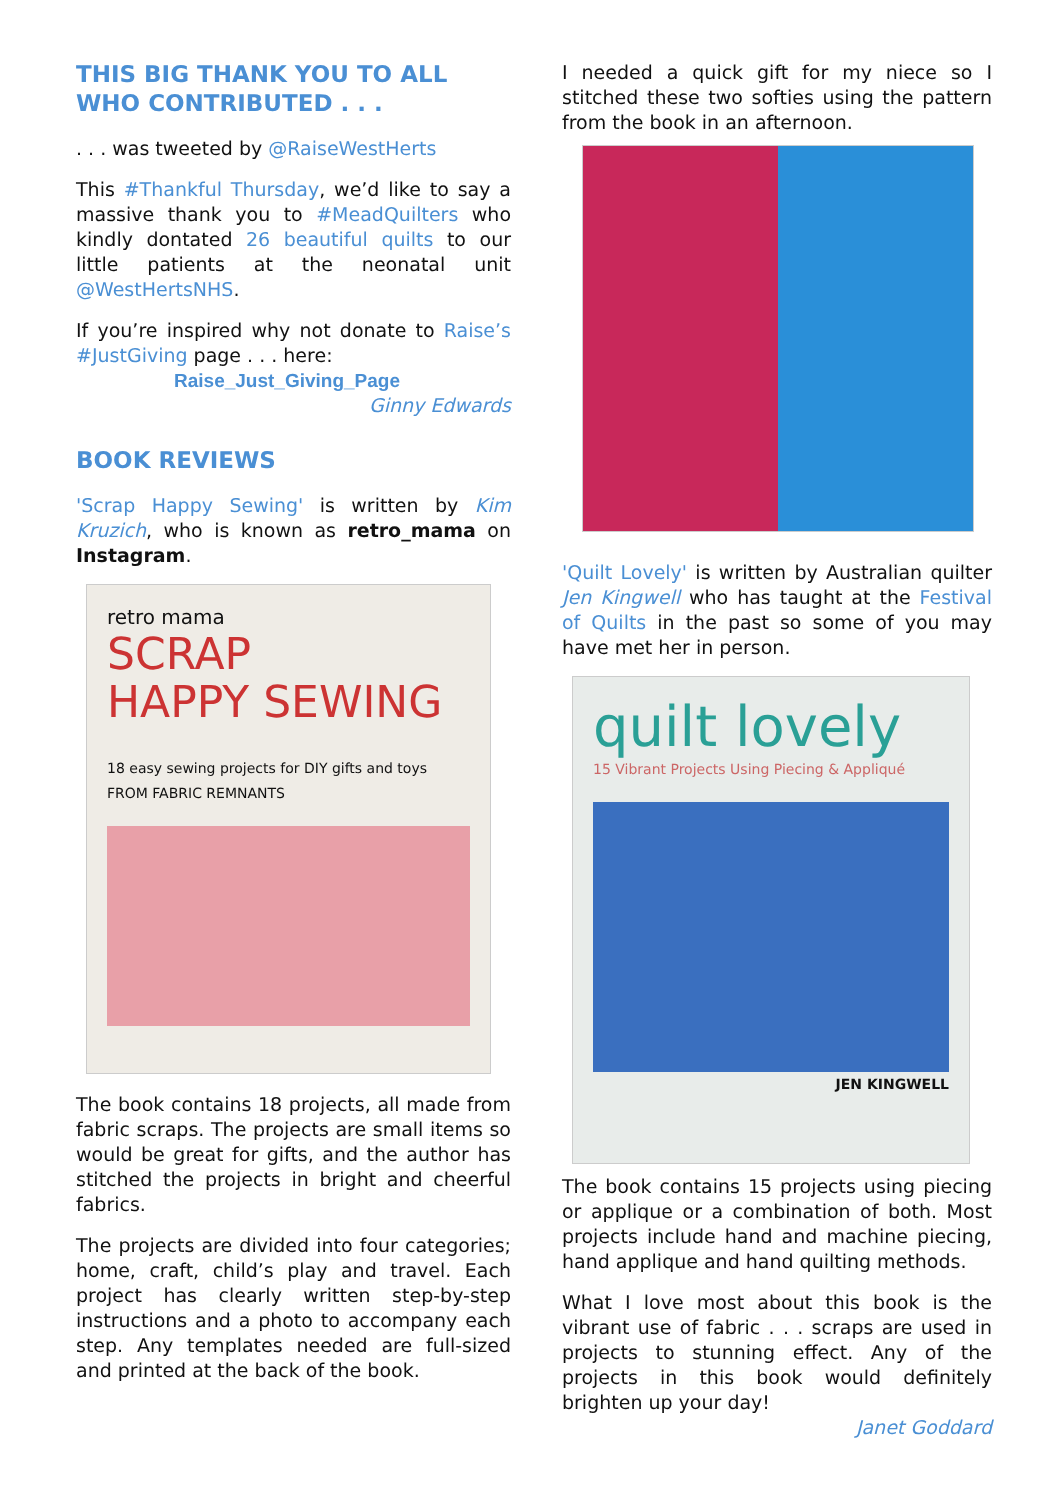THIS BIG THANK YOU TO ALL WHO CONTRIBUTED . . .
. . . was tweeted by @RaiseWestHerts
This #Thankful Thursday, we’d like to say a massive thank you to #MeadQuilters who kindly dontated 26 beautiful quilts to our little patients at the neonatal unit @WestHertsNHS.
If you’re inspired why not donate to Raise’s #JustGiving page . . . here:
Raise_Just_Giving_Page
Ginny Edwards
BOOK REVIEWS
'Scrap Happy Sewing' is written by Kim Kruzich, who is known as retro_mama on Instagram.
retro mama
SCRAP
HAPPY SEWING
18 easy sewing projects for DIY gifts and toys
FROM FABRIC REMNANTS
The book contains 18 projects, all made from fabric scraps. The projects are small items so would be great for gifts, and the author has stitched the projects in bright and cheerful fabrics.
The projects are divided into four categories; home, craft, child’s play and travel. Each project has clearly written step-by-step instructions and a photo to accompany each step. Any templates needed are full-sized and printed at the back of the book.
I needed a quick gift for my niece so I stitched these two softies using the pattern from the book in an afternoon.
'Quilt Lovely' is written by Australian quilter Jen Kingwell who has taught at the Festival of Quilts in the past so some of you may have met her in person.
quilt lovely
15 Vibrant Projects Using Piecing & Appliqué
JEN KINGWELL
The book contains 15 projects using piecing or applique or a combination of both. Most projects include hand and machine piecing, hand applique and hand quilting methods.
What I love most about this book is the vibrant use of fabric . . . scraps are used in projects to stunning effect. Any of the projects in this book would definitely brighten up your day!
Janet Goddard